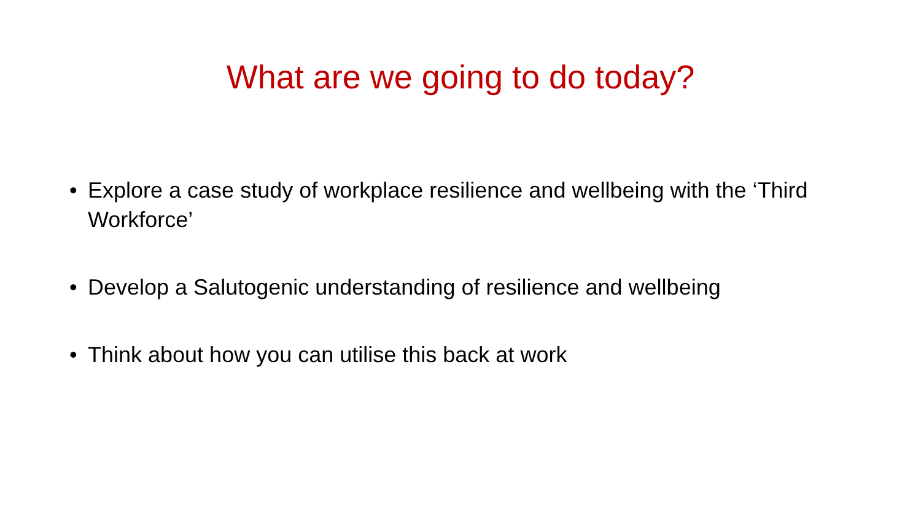What are we going to do today?
• Explore a case study of workplace resilience and wellbeing with the ‘Third Workforce’
• Develop a Salutogenic understanding of resilience and wellbeing
• Think about how you can utilise this back at work